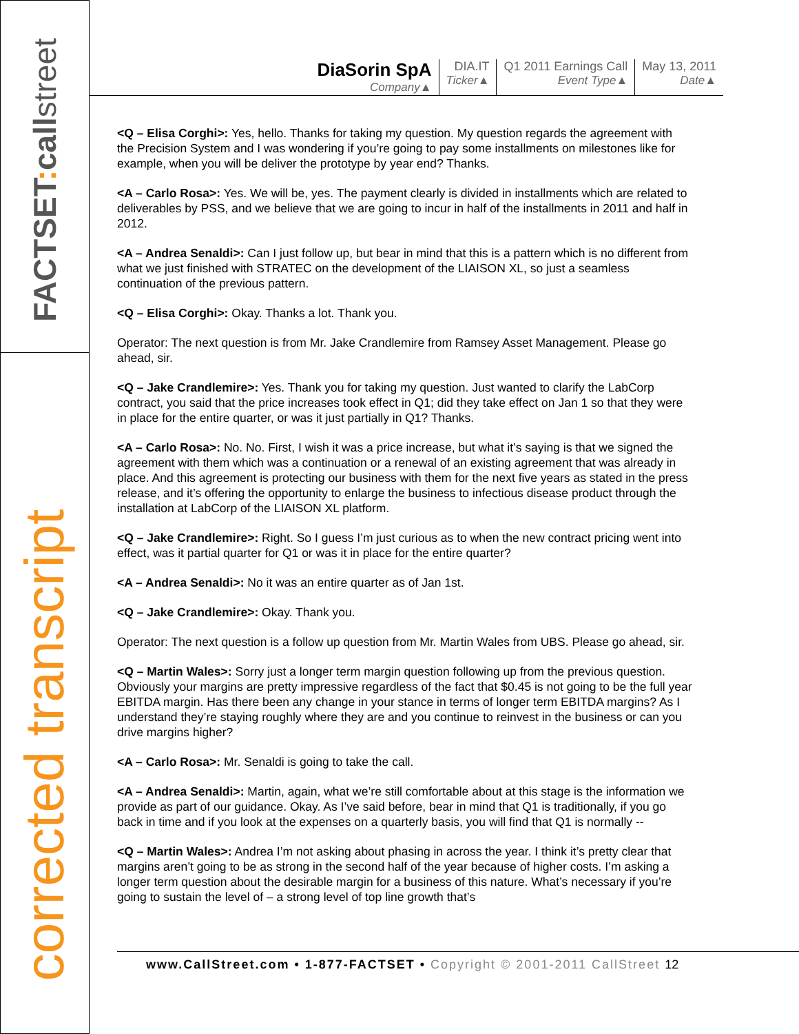FACTSET: callstreet
corrected transcript
DiaSorin SpA
Company▲
DIA.IT
Ticker▲
Q1 2011 Earnings Call
Event Type▲
May 13, 2011
Date▲
<Q – Elisa Corghi>: Yes, hello. Thanks for taking my question. My question regards the agreement with the Precision System and I was wondering if you’re going to pay some installments on milestones like for example, when you will be deliver the prototype by year end? Thanks.
<A – Carlo Rosa>: Yes. We will be, yes. The payment clearly is divided in installments which are related to deliverables by PSS, and we believe that we are going to incur in half of the installments in 2011 and half in 2012.
<A – Andrea Senaldi>: Can I just follow up, but bear in mind that this is a pattern which is no different from what we just finished with STRATEC on the development of the LIAISON XL, so just a seamless continuation of the previous pattern.
<Q – Elisa Corghi>: Okay. Thanks a lot. Thank you.
Operator: The next question is from Mr. Jake Crandlemire from Ramsey Asset Management. Please go ahead, sir.
<Q – Jake Crandlemire>: Yes. Thank you for taking my question. Just wanted to clarify the LabCorp contract, you said that the price increases took effect in Q1; did they take effect on Jan 1 so that they were in place for the entire quarter, or was it just partially in Q1? Thanks.
<A – Carlo Rosa>: No. No. First, I wish it was a price increase, but what it’s saying is that we signed the agreement with them which was a continuation or a renewal of an existing agreement that was already in place. And this agreement is protecting our business with them for the next five years as stated in the press release, and it’s offering the opportunity to enlarge the business to infectious disease product through the installation at LabCorp of the LIAISON XL platform.
<Q – Jake Crandlemire>: Right. So I guess I’m just curious as to when the new contract pricing went into effect, was it partial quarter for Q1 or was it in place for the entire quarter?
<A – Andrea Senaldi>: No it was an entire quarter as of Jan 1st.
<Q – Jake Crandlemire>: Okay. Thank you.
Operator: The next question is a follow up question from Mr. Martin Wales from UBS. Please go ahead, sir.
<Q – Martin Wales>: Sorry just a longer term margin question following up from the previous question. Obviously your margins are pretty impressive regardless of the fact that $0.45 is not going to be the full year EBITDA margin. Has there been any change in your stance in terms of longer term EBITDA margins? As I understand they’re staying roughly where they are and you continue to reinvest in the business or can you drive margins higher?
<A – Carlo Rosa>: Mr. Senaldi is going to take the call.
<A – Andrea Senaldi>: Martin, again, what we’re still comfortable about at this stage is the information we provide as part of our guidance. Okay. As I’ve said before, bear in mind that Q1 is traditionally, if you go back in time and if you look at the expenses on a quarterly basis, you will find that Q1 is normally --
<Q – Martin Wales>: Andrea I’m not asking about phasing in across the year. I think it’s pretty clear that margins aren’t going to be as strong in the second half of the year because of higher costs. I’m asking a longer term question about the desirable margin for a business of this nature. What’s necessary if you’re going to sustain the level of – a strong level of top line growth that’s
www.CallStreet.com • 1-877-FACTSET • Copyright © 2001-2011 CallStreet 12